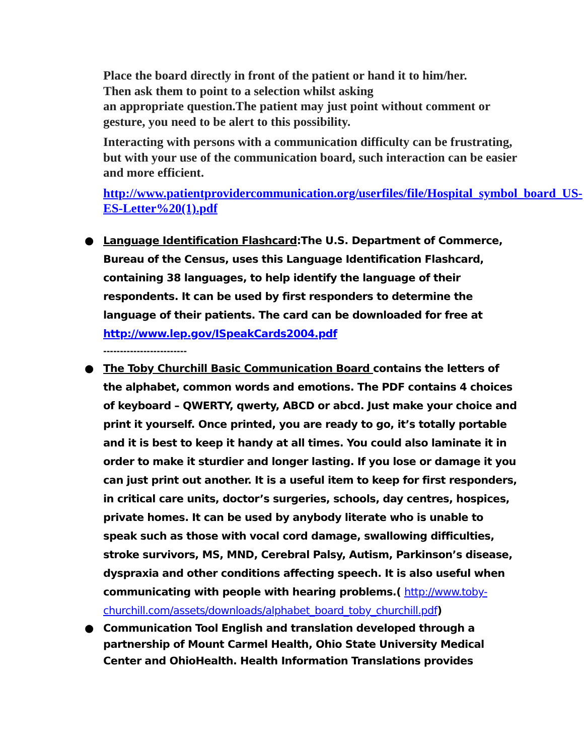Place the board directly in front of the patient or hand it to him/her.
Then ask them to point to a selection whilst asking
an appropriate question.The patient may just point without comment or gesture, you need to be alert to this possibility.
Interacting with persons with a communication difficulty can be frustrating, but with your use of the communication board, such interaction can be easier and more efficient.
http://www.patientprovidercommunication.org/userfiles/file/Hospital_symbol_board_US-ES-Letter%20(1).pdf
● Language Identification Flashcard:The U.S. Department of Commerce, Bureau of the Census, uses this Language Identification Flashcard, containing 38 languages, to help identify the language of their respondents. It can be used by first responders to determine the language of their patients. The card can be downloaded for free at http://www.lep.gov/ISpeakCards2004.pdf
-------------------------
● The Toby Churchill Basic Communication Board contains the letters of the alphabet, common words and emotions. The PDF contains 4 choices of keyboard – QWERTY, qwerty, ABCD or abcd. Just make your choice and print it yourself. Once printed, you are ready to go, it’s totally portable and it is best to keep it handy at all times. You could also laminate it in order to make it sturdier and longer lasting. If you lose or damage it you can just print out another. It is a useful item to keep for first responders, in critical care units, doctor’s surgeries, schools, day centres, hospices, private homes. It can be used by anybody literate who is unable to speak such as those with vocal cord damage, swallowing difficulties, stroke survivors, MS, MND, Cerebral Palsy, Autism, Parkinson’s disease, dyspraxia and other conditions affecting speech. It is also useful when communicating with people with hearing problems.( http://www.toby-churchill.com/assets/downloads/alphabet_board_toby_churchill.pdf)
● Communication Tool English and translation developed through a partnership of Mount Carmel Health, Ohio State University Medical Center and OhioHealth. Health Information Translations provides